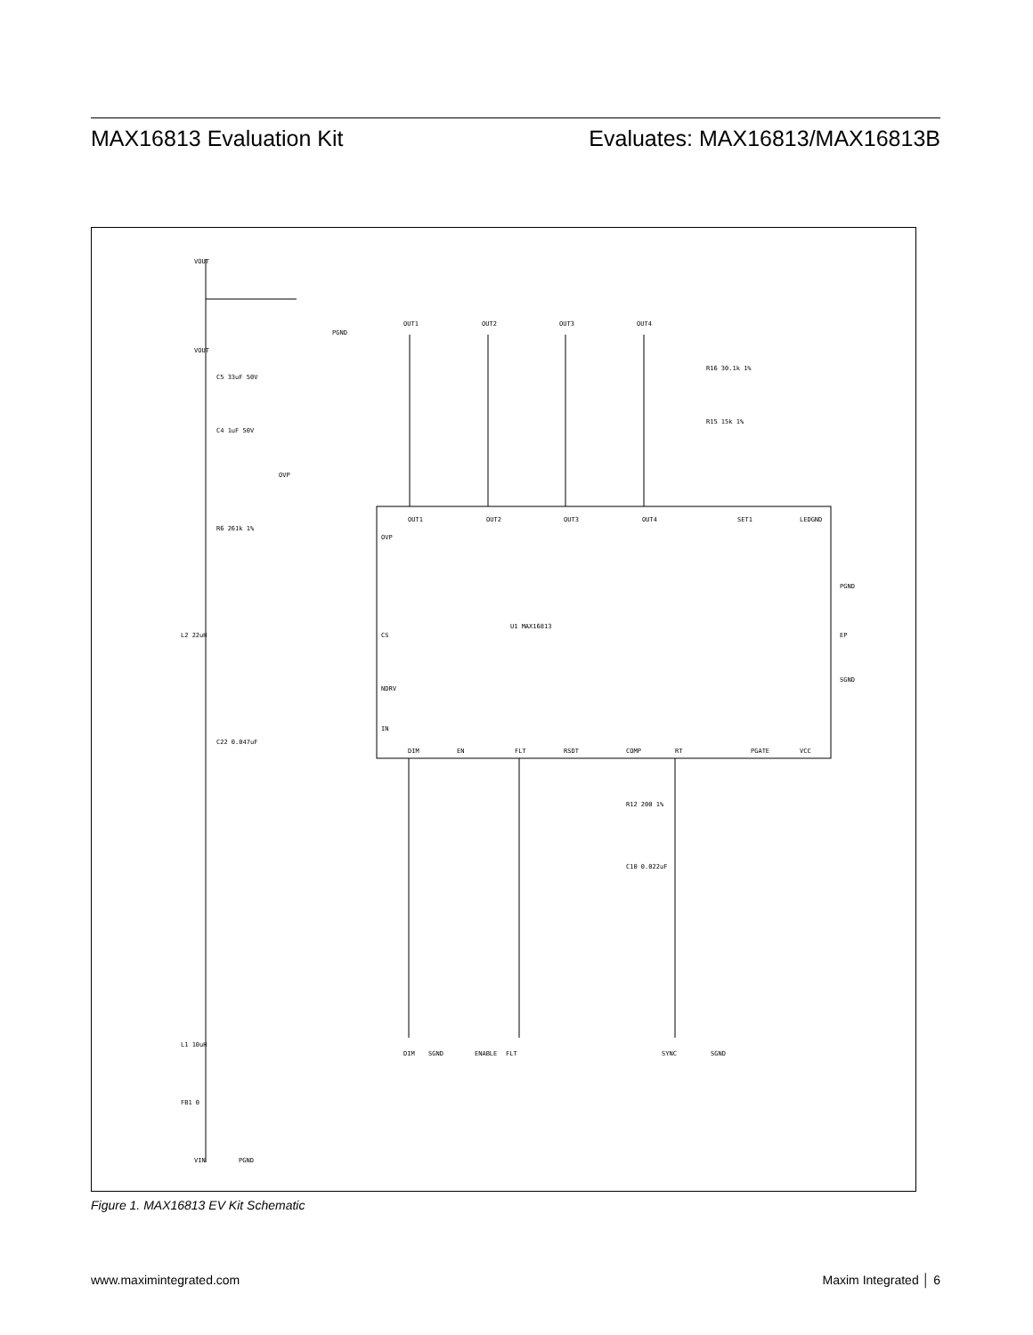MAX16813 Evaluation Kit Evaluates: MAX16813/MAX16813B
U1 MAX16813
VOUT
VOUT
OUT1
OUT2
OUT3
OUT4
PGND
OVP
OUT1
OUT2
OUT3
OUT4
SET1
LEDGND
OVP
CS
NDRV
IN
PGND
EP
SGND
DIM
EN
FLT
RSDT
COMP
RT
PGATE
VCC
DIM
SGND
ENABLE
FLT
SYNC
SGND
VIN
PGND
C5 33uF 50V
C4 1uF 50V
R6 261k 1%
L2 22uH
C22 0.047uF
L1 10uH
FB1 0
R16 30.1k 1%
R15 15k 1%
R12 200 1%
C10 0.022uF
Figure 1. MAX16813 EV Kit Schematic
www.maximintegrated.com Maxim Integrated │ 6